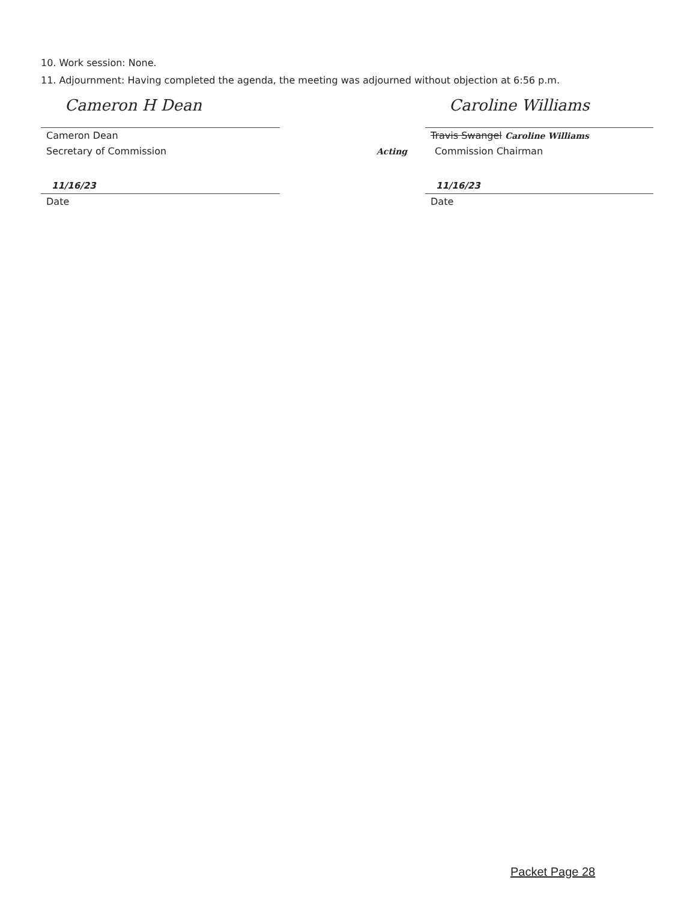10. Work session: None.
11. Adjournment: Having completed the agenda, the meeting was adjourned without objection at 6:56 p.m.
Cameron H Dean
Cameron Dean
Secretary of Commission
11/16/23
Date
Caroline Williams
Travis Swangel Caroline Williams
Acting Commission Chairman
11/16/23
Date
Packet Page 28